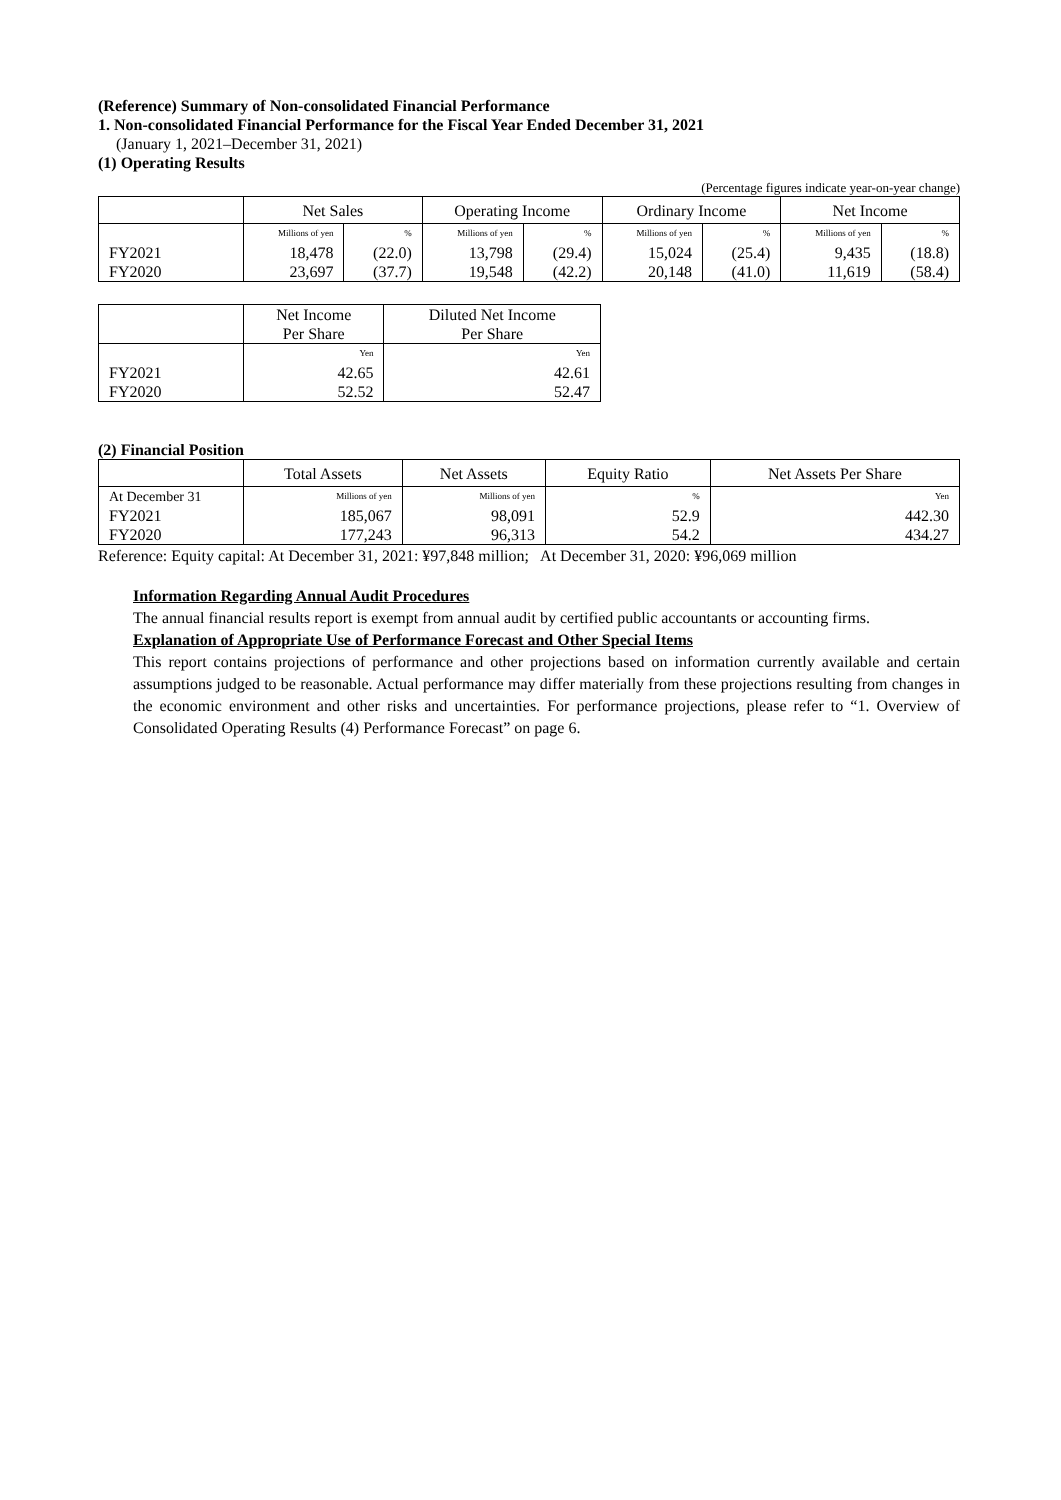(Reference) Summary of Non-consolidated Financial Performance
1. Non-consolidated Financial Performance for the Fiscal Year Ended December 31, 2021
(January 1, 2021–December 31, 2021)
(1) Operating Results
(Percentage figures indicate year-on-year change)
| | Net Sales | | Operating Income | | Ordinary Income | | Net Income | |
| --- | --- | --- | --- | --- | --- | --- | --- | --- |
| | Millions of yen | % | Millions of yen | % | Millions of yen | % | Millions of yen | % |
| FY2021 | 18,478 | (22.0) | 13,798 | (29.4) | 15,024 | (25.4) | 9,435 | (18.8) |
| FY2020 | 23,697 | (37.7) | 19,548 | (42.2) | 20,148 | (41.0) | 11,619 | (58.4) |
| | Net Income Per Share | Diluted Net Income Per Share |
| --- | --- | --- |
| | Yen | Yen |
| FY2021 | 42.65 | 42.61 |
| FY2020 | 52.52 | 52.47 |
(2) Financial Position
| | Total Assets | Net Assets | Equity Ratio | Net Assets Per Share |
| --- | --- | --- | --- | --- |
| At December 31 | Millions of yen | Millions of yen | % | Yen |
| FY2021 | 185,067 | 98,091 | 52.9 | 442.30 |
| FY2020 | 177,243 | 96,313 | 54.2 | 434.27 |
Reference: Equity capital: At December 31, 2021: ¥97,848 million; At December 31, 2020: ¥96,069 million
Information Regarding Annual Audit Procedures
The annual financial results report is exempt from annual audit by certified public accountants or accounting firms.
Explanation of Appropriate Use of Performance Forecast and Other Special Items
This report contains projections of performance and other projections based on information currently available and certain assumptions judged to be reasonable. Actual performance may differ materially from these projections resulting from changes in the economic environment and other risks and uncertainties. For performance projections, please refer to “1. Overview of Consolidated Operating Results (4) Performance Forecast” on page 6.